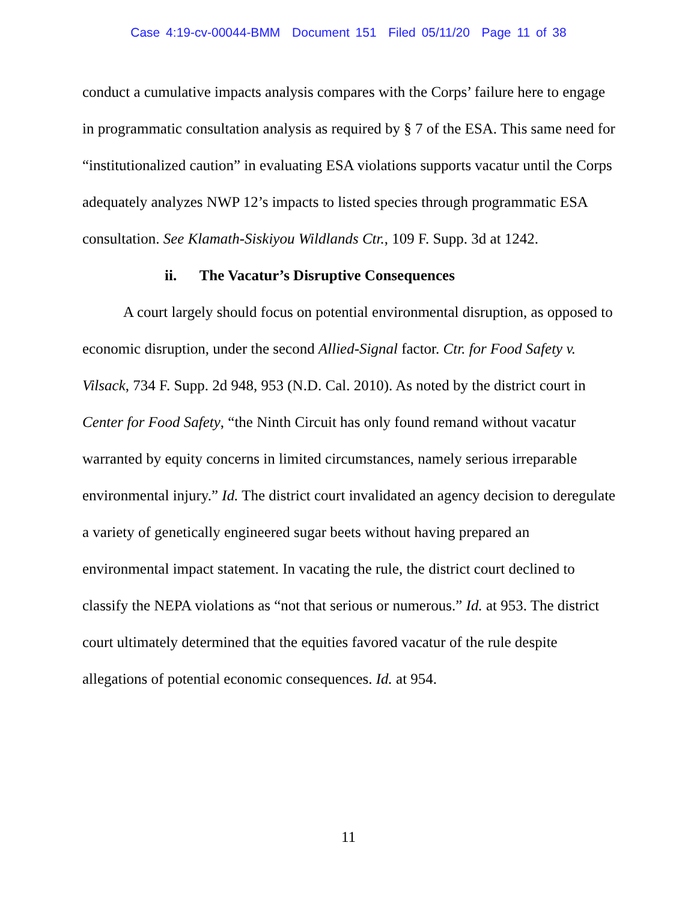Case 4:19-cv-00044-BMM Document 151 Filed 05/11/20 Page 11 of 38
conduct a cumulative impacts analysis compares with the Corps’ failure here to engage in programmatic consultation analysis as required by § 7 of the ESA. This same need for “institutionalized caution” in evaluating ESA violations supports vacatur until the Corps adequately analyzes NWP 12’s impacts to listed species through programmatic ESA consultation. See Klamath-Siskiyou Wildlands Ctr., 109 F. Supp. 3d at 1242.
ii. The Vacatur’s Disruptive Consequences
A court largely should focus on potential environmental disruption, as opposed to economic disruption, under the second Allied-Signal factor. Ctr. for Food Safety v. Vilsack, 734 F. Supp. 2d 948, 953 (N.D. Cal. 2010). As noted by the district court in Center for Food Safety, “the Ninth Circuit has only found remand without vacatur warranted by equity concerns in limited circumstances, namely serious irreparable environmental injury.” Id. The district court invalidated an agency decision to deregulate a variety of genetically engineered sugar beets without having prepared an environmental impact statement. In vacating the rule, the district court declined to classify the NEPA violations as “not that serious or numerous.” Id. at 953. The district court ultimately determined that the equities favored vacatur of the rule despite allegations of potential economic consequences. Id. at 954.
11